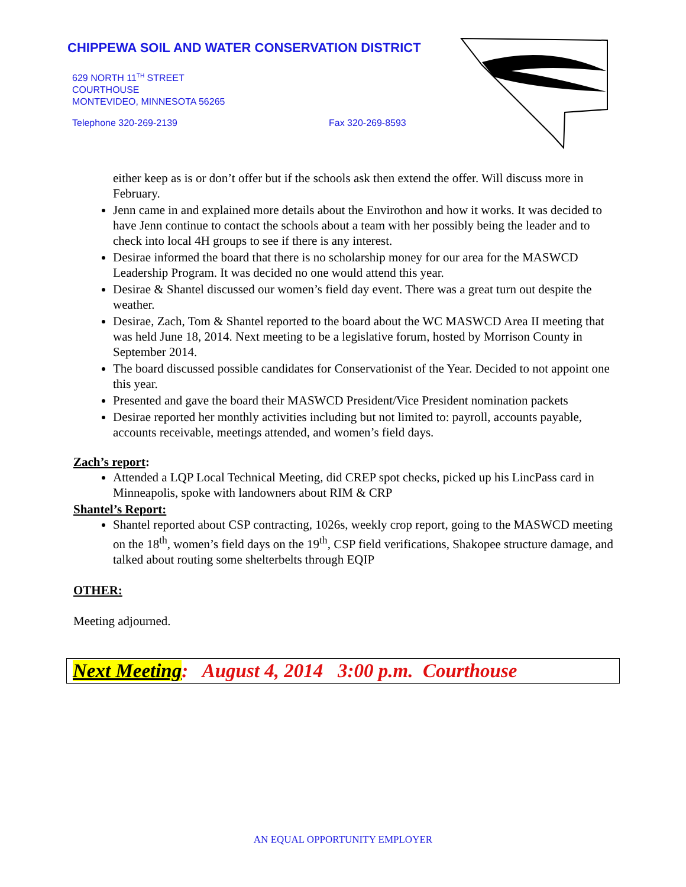CHIPPEWA SOIL AND WATER CONSERVATION DISTRICT
629 NORTH 11<sup>TH</sup> STREET
COURTHOUSE
MONTEVIDEO, MINNESOTA 56265
Telephone 320-269-2139 Fax 320-269-8593
either keep as is or don’t offer but if the schools ask then extend the offer. Will discuss more in February.
Jenn came in and explained more details about the Envirothon and how it works. It was decided to have Jenn continue to contact the schools about a team with her possibly being the leader and to check into local 4H groups to see if there is any interest.
Desirae informed the board that there is no scholarship money for our area for the MASWCD Leadership Program. It was decided no one would attend this year.
Desirae & Shantel discussed our women’s field day event. There was a great turn out despite the weather.
Desirae, Zach, Tom & Shantel reported to the board about the WC MASWCD Area II meeting that was held June 18, 2014. Next meeting to be a legislative forum, hosted by Morrison County in September 2014.
The board discussed possible candidates for Conservationist of the Year. Decided to not appoint one this year.
Presented and gave the board their MASWCD President/Vice President nomination packets
Desirae reported her monthly activities including but not limited to: payroll, accounts payable, accounts receivable, meetings attended, and women’s field days.
Zach’s report:
Attended a LQP Local Technical Meeting, did CREP spot checks, picked up his LincPass card in Minneapolis, spoke with landowners about RIM & CRP
Shantel’s Report:
Shantel reported about CSP contracting, 1026s, weekly crop report, going to the MASWCD meeting on the 18<sup>th</sup>, women’s field days on the 19<sup>th</sup>, CSP field verifications, Shakopee structure damage, and talked about routing some shelterbelts through EQIP
OTHER:
Meeting adjourned.
Next Meeting: August 4, 2014 3:00 p.m. Courthouse
AN EQUAL OPPORTUNITY EMPLOYER